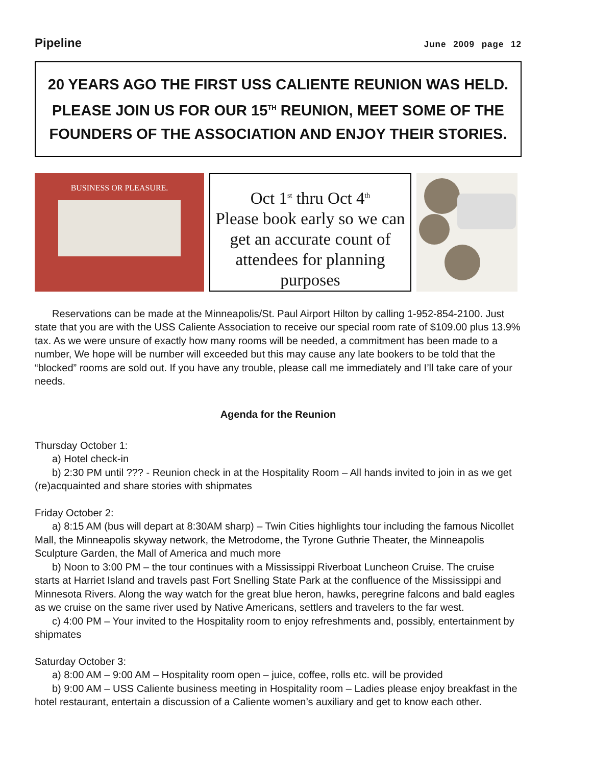Pipeline June 2009 page 12
20 YEARS AGO THE FIRST USS CALIENTE REUNION WAS HELD. PLEASE JOIN US FOR OUR 15<sup>TH</sup> REUNION, MEET SOME OF THE FOUNDERS OF THE ASSOCIATION AND ENJOY THEIR STORIES.
BUSINESS OR PLEASURE.
Oct 1<sup>st</sup> thru Oct 4<sup>th</sup>
Please book early so we can get an accurate count of attendees for planning purposes
Reservations can be made at the Minneapolis/St. Paul Airport Hilton by calling 1-952-854-2100. Just state that you are with the USS Caliente Association to receive our special room rate of $109.00 plus 13.9% tax. As we were unsure of exactly how many rooms will be needed, a commitment has been made to a number, We hope will be number will exceeded but this may cause any late bookers to be told that the “blocked” rooms are sold out. If you have any trouble, please call me immediately and I’ll take care of your needs.
Agenda for the Reunion
Thursday October 1:
a) Hotel check-in
b) 2:30 PM until ??? - Reunion check in at the Hospitality Room – All hands invited to join in as we get (re)acquainted and share stories with shipmates
Friday October 2:
a) 8:15 AM (bus will depart at 8:30AM sharp) – Twin Cities highlights tour including the famous Nicollet Mall, the Minneapolis skyway network, the Metrodome, the Tyrone Guthrie Theater, the Minneapolis Sculpture Garden, the Mall of America and much more
b) Noon to 3:00 PM – the tour continues with a Mississippi Riverboat Luncheon Cruise. The cruise starts at Harriet Island and travels past Fort Snelling State Park at the confluence of the Mississippi and Minnesota Rivers. Along the way watch for the great blue heron, hawks, peregrine falcons and bald eagles as we cruise on the same river used by Native Americans, settlers and travelers to the far west.
c) 4:00 PM – Your invited to the Hospitality room to enjoy refreshments and, possibly, entertainment by shipmates
Saturday October 3:
a) 8:00 AM – 9:00 AM – Hospitality room open – juice, coffee, rolls etc. will be provided
b) 9:00 AM – USS Caliente business meeting in Hospitality room – Ladies please enjoy breakfast in the hotel restaurant, entertain a discussion of a Caliente women’s auxiliary and get to know each other.